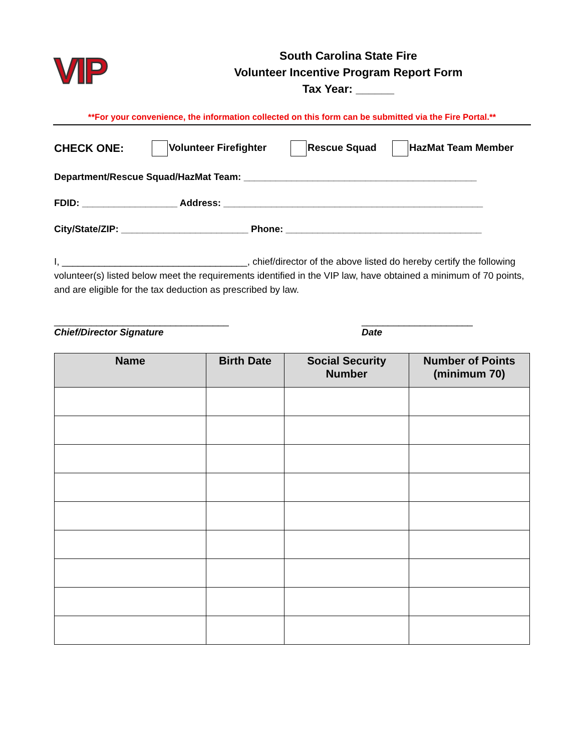VIP
South Carolina State Fire
Volunteer Incentive Program Report Form
Tax Year: ______
**For your convenience, the information collected on this form can be submitted via the Fire Portal.**
CHECK ONE: Volunteer Firefighter Rescue Squad HazMat Team Member
Department/Rescue Squad/HazMat Team: ____________________________________________
FDID: __________________ Address: _________________________________________________
City/State/ZIP: ________________________ Phone: _____________________________________
I, ___________________________________, chief/director of the above listed do hereby certify the following volunteer(s) listed below meet the requirements identified in the VIP law, have obtained a minimum of 70 points, and are eligible for the tax deduction as prescribed by law.
_________________________________
Chief/Director Signature
_____________________
Date
| Name | Birth Date | Social Security Number | Number of Points (minimum 70) |
| --- | --- | --- | --- |